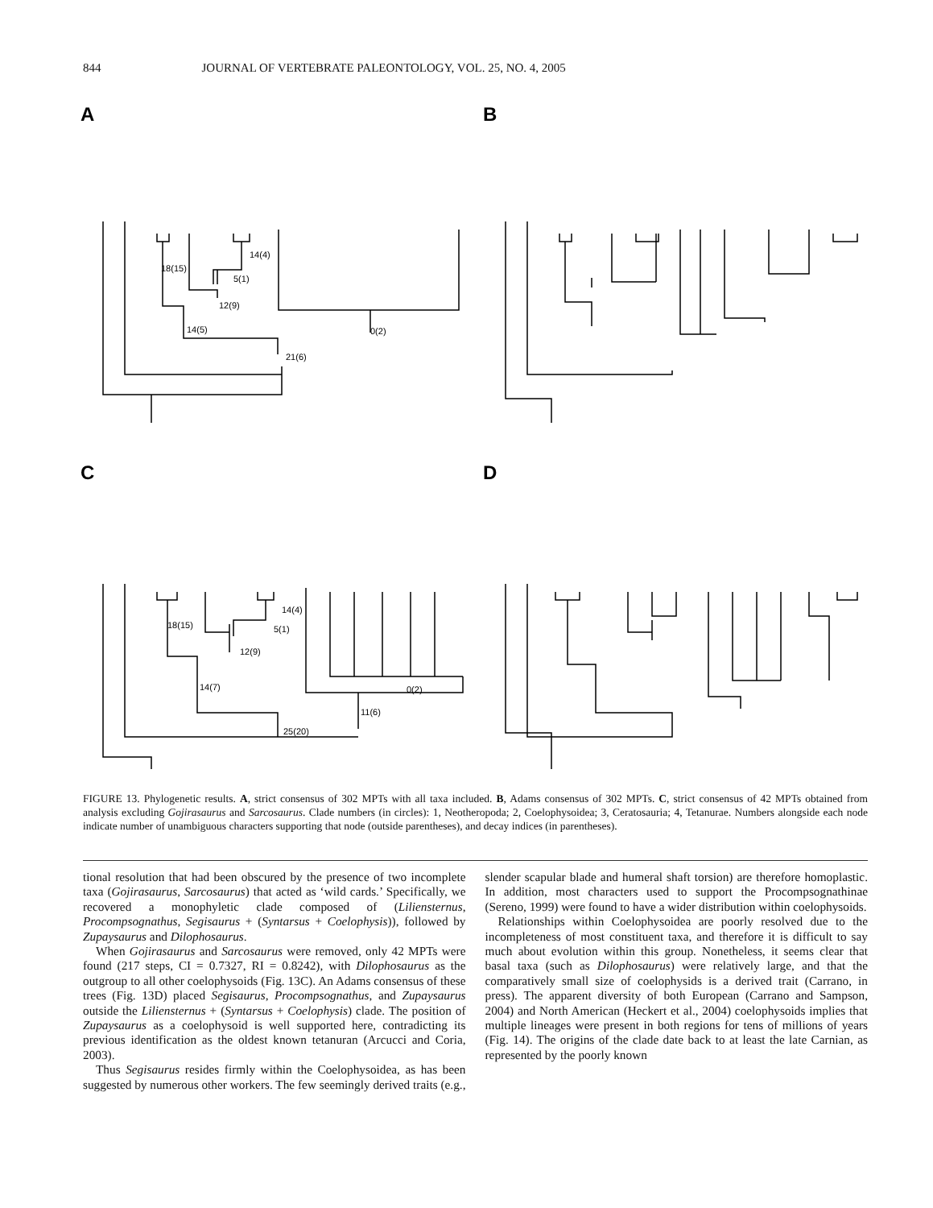844 JOURNAL OF VERTEBRATE PALEONTOLOGY, VOL. 25, NO. 4, 2005
A
B
C
D
18(15)
14(4)
5(1)
12(9)
14(5)
0(2)
21(6)
18(15)
14(4)
5(1)
12(9)
14(7)
0(2)
11(6)
25(20)
FIGURE 13. Phylogenetic results. A, strict consensus of 302 MPTs with all taxa included. B, Adams consensus of 302 MPTs. C, strict consensus of 42 MPTs obtained from analysis excluding Gojirasaurus and Sarcosaurus. Clade numbers (in circles): 1, Neotheropoda; 2, Coelophysoidea; 3, Ceratosauria; 4, Tetanurae. Numbers alongside each node indicate number of unambiguous characters supporting that node (outside parentheses), and decay indices (in parentheses).
tional resolution that had been obscured by the presence of two incomplete taxa (Gojirasaurus, Sarcosaurus) that acted as ‘wild cards.’ Specifically, we recovered a monophyletic clade composed of (Liliensternus, Procompsognathus, Segisaurus + (Syntarsus + Coelophysis)), followed by Zupaysaurus and Dilophosaurus.
When Gojirasaurus and Sarcosaurus were removed, only 42 MPTs were found (217 steps, CI = 0.7327, RI = 0.8242), with Dilophosaurus as the outgroup to all other coelophysoids (Fig. 13C). An Adams consensus of these trees (Fig. 13D) placed Segisaurus, Procompsognathus, and Zupaysaurus outside the Liliensternus + (Syntarsus + Coelophysis) clade. The position of Zupaysaurus as a coelophysoid is well supported here, contradicting its previous identification as the oldest known tetanuran (Arcucci and Coria, 2003).
Thus Segisaurus resides firmly within the Coelophysoidea, as has been suggested by numerous other workers. The few seemingly derived traits (e.g., slender scapular blade and humeral shaft torsion) are therefore homoplastic. In addition, most characters used to support the Procompsognathinae (Sereno, 1999) were found to have a wider distribution within coelophysoids.
Relationships within Coelophysoidea are poorly resolved due to the incompleteness of most constituent taxa, and therefore it is difficult to say much about evolution within this group. Nonetheless, it seems clear that basal taxa (such as Dilophosaurus) were relatively large, and that the comparatively small size of coelophysids is a derived trait (Carrano, in press). The apparent diversity of both European (Carrano and Sampson, 2004) and North American (Heckert et al., 2004) coelophysoids implies that multiple lineages were present in both regions for tens of millions of years (Fig. 14). The origins of the clade date back to at least the late Carnian, as represented by the poorly known